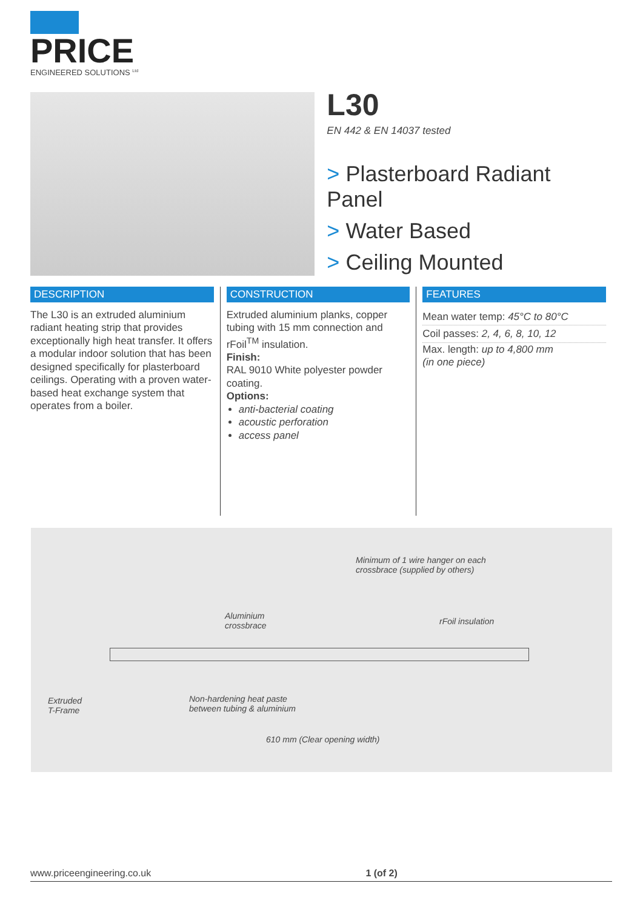PRICE
ENGINEERED SOLUTIONS <sup>Ltd</sup>
L30
EN 442 & EN 14037 tested
> Plasterboard Radiant Panel
> Water Based
> Ceiling Mounted
DESCRIPTION
The L30 is an extruded aluminium radiant heating strip that provides exceptionally high heat transfer. It offers a modular indoor solution that has been designed specifically for plasterboard ceilings. Operating with a proven water-based heat exchange system that operates from a boiler.
CONSTRUCTION
Extruded aluminium planks, copper tubing with 15 mm connection and rFoil<sup>TM</sup> insulation.
Finish:
RAL 9010 White polyester powder coating.
Options:
anti-bacterial coating
acoustic perforation
access panel
FEATURES
Mean water temp: 45°C to 80°C
Coil passes: 2, 4, 6, 8, 10, 12
Max. length: up to 4,800 mm
(in one piece)
Minimum of 1 wire hanger on each
crossbrace (supplied by others)
Aluminium
crossbrace rFoil insulation
Extruded
T-Frame
Non-hardening heat paste
between tubing & aluminium
610 mm (Clear opening width)
www.priceengineering.co.uk 1 (of 2)